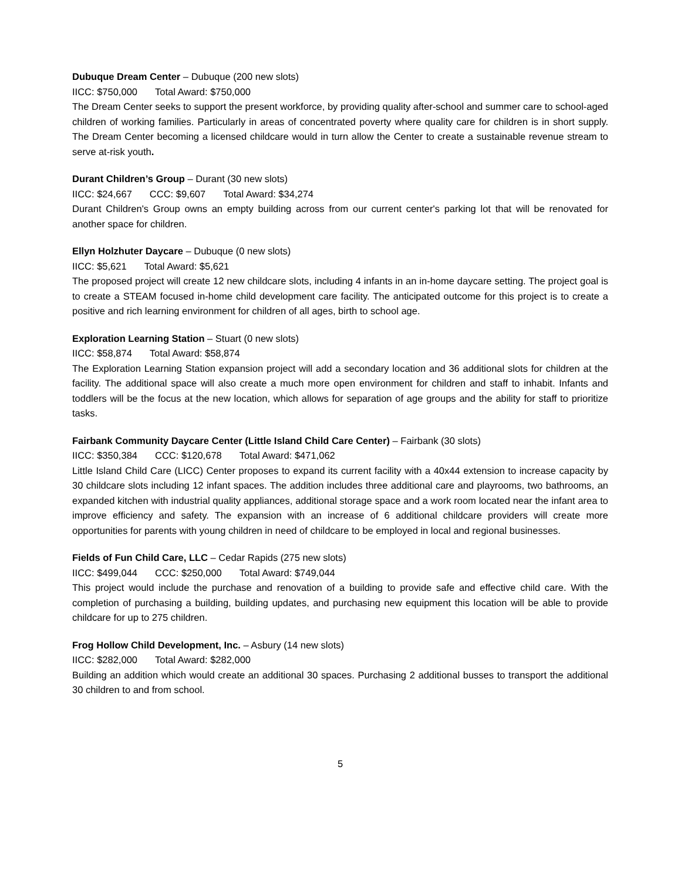Dubuque Dream Center – Dubuque (200 new slots)
IICC: $750,000 Total Award: $750,000
The Dream Center seeks to support the present workforce, by providing quality after-school and summer care to school-aged children of working families. Particularly in areas of concentrated poverty where quality care for children is in short supply. The Dream Center becoming a licensed childcare would in turn allow the Center to create a sustainable revenue stream to serve at-risk youth.
Durant Children’s Group – Durant (30 new slots)
IICC: $24,667 CCC: $9,607 Total Award: $34,274
Durant Children's Group owns an empty building across from our current center's parking lot that will be renovated for another space for children.
Ellyn Holzhuter Daycare – Dubuque (0 new slots)
IICC: $5,621 Total Award: $5,621
The proposed project will create 12 new childcare slots, including 4 infants in an in-home daycare setting. The project goal is to create a STEAM focused in-home child development care facility. The anticipated outcome for this project is to create a positive and rich learning environment for children of all ages, birth to school age.
Exploration Learning Station – Stuart (0 new slots)
IICC: $58,874 Total Award: $58,874
The Exploration Learning Station expansion project will add a secondary location and 36 additional slots for children at the facility. The additional space will also create a much more open environment for children and staff to inhabit. Infants and toddlers will be the focus at the new location, which allows for separation of age groups and the ability for staff to prioritize tasks.
Fairbank Community Daycare Center (Little Island Child Care Center) – Fairbank (30 slots)
IICC: $350,384 CCC: $120,678 Total Award: $471,062
Little Island Child Care (LICC) Center proposes to expand its current facility with a 40x44 extension to increase capacity by 30 childcare slots including 12 infant spaces. The addition includes three additional care and playrooms, two bathrooms, an expanded kitchen with industrial quality appliances, additional storage space and a work room located near the infant area to improve efficiency and safety. The expansion with an increase of 6 additional childcare providers will create more opportunities for parents with young children in need of childcare to be employed in local and regional businesses.
Fields of Fun Child Care, LLC – Cedar Rapids (275 new slots)
IICC: $499,044 CCC: $250,000 Total Award: $749,044
This project would include the purchase and renovation of a building to provide safe and effective child care. With the completion of purchasing a building, building updates, and purchasing new equipment this location will be able to provide childcare for up to 275 children.
Frog Hollow Child Development, Inc. – Asbury (14 new slots)
IICC: $282,000 Total Award: $282,000
Building an addition which would create an additional 30 spaces. Purchasing 2 additional busses to transport the additional 30 children to and from school.
5